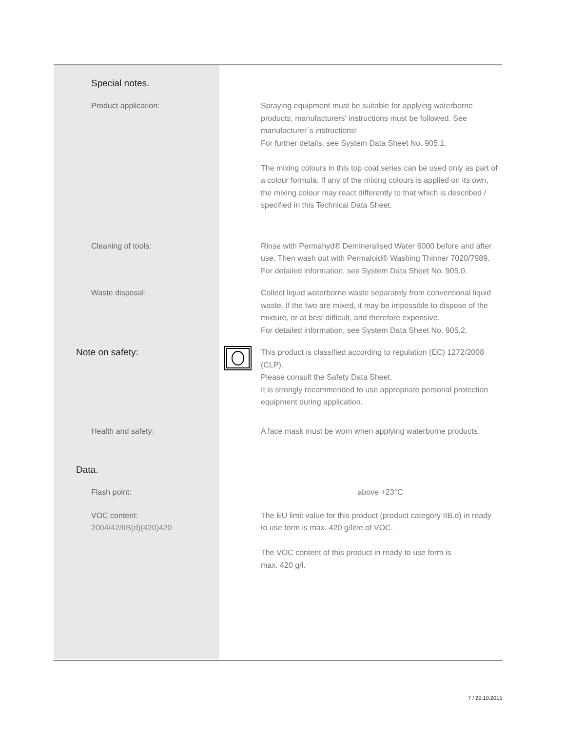Special notes.
Product application: Spraying equipment must be suitable for applying waterborne products; manufacturers' instructions must be followed. See manufacturer´s instructions!
For further details, see System Data Sheet No. 905.1.
The mixing colours in this top coat series can be used only as part of a colour formula. If any of the mixing colours is applied on its own, the mixing colour may react differently to that which is described / specified in this Technical Data Sheet.
Cleaning of tools: Rinse with Permahyd® Demineralised Water 6000 before and after use. Then wash out with Permaloid® Washing Thinner 7020/7989.
For detailed information, see System Data Sheet No. 905.0.
Waste disposal: Collect liquid waterborne waste separately from conventional liquid waste. If the two are mixed, it may be impossible to dispose of the mixture, or at best difficult, and therefore expensive.
For detailed information, see System Data Sheet No. 905.2.
Note on safety:
This product is classified according to regulation (EC) 1272/2008 (CLP).
Please consult the Safety Data Sheet.
It is strongly recommended to use appropriate personal protection equipment during application.
Health and safety: A face mask must be worn when applying waterborne products.
Data.
Flash point: above +23°C
VOC content:
2004/42/IIB(d)(420)420
The EU limit value for this product (product category IIB.d) in ready to use form is max. 420 g/litre of VOC.
The VOC content of this product in ready to use form is
max. 420 g/l.
7 / 29.10.2015